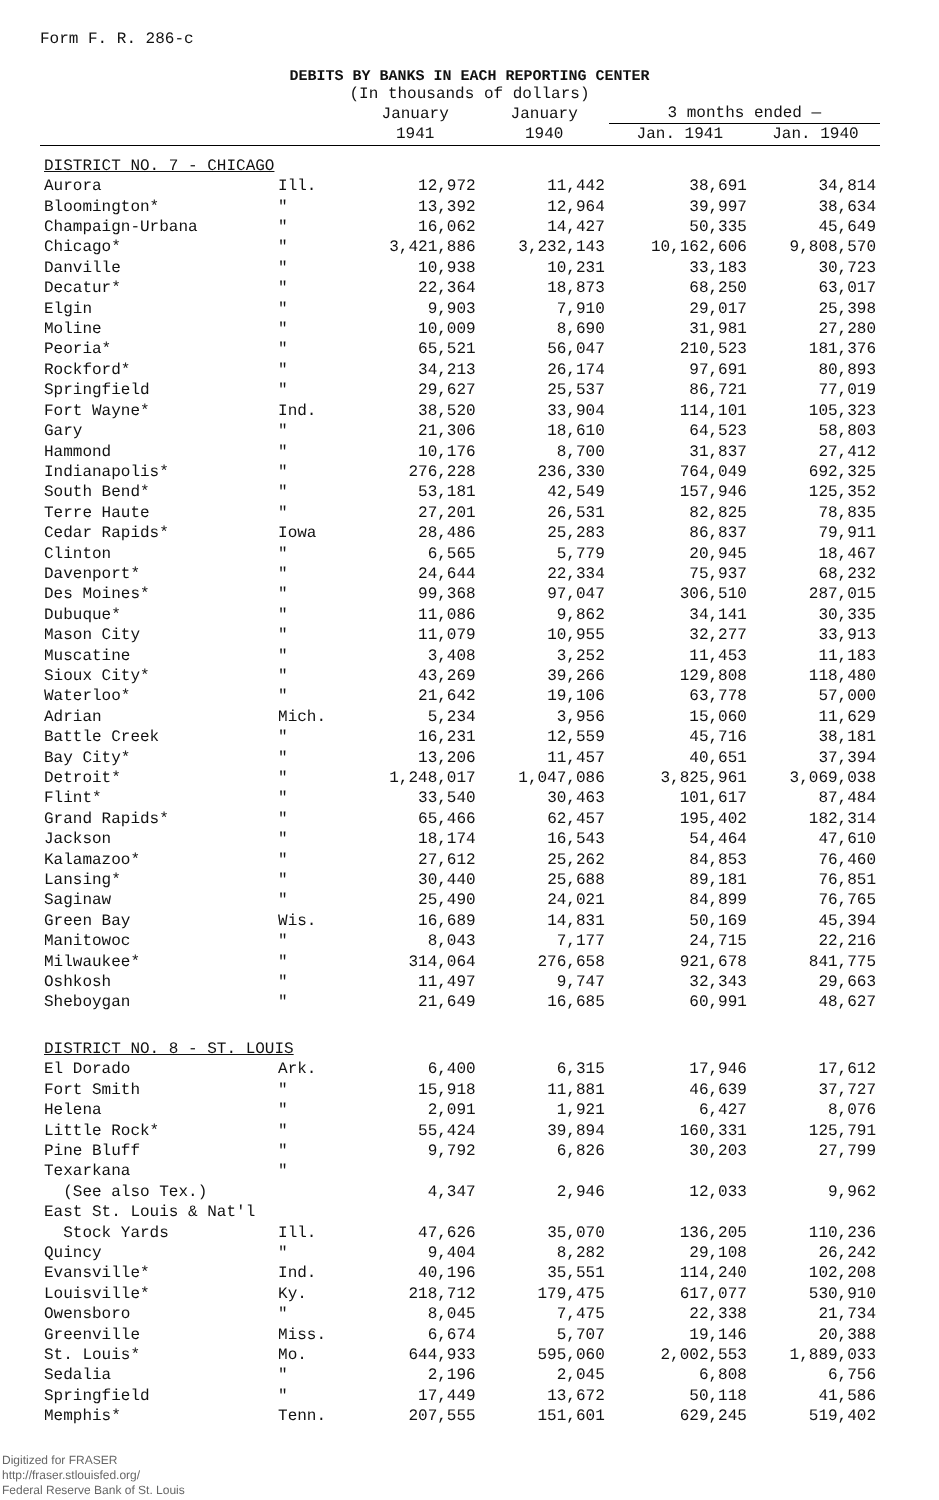Form F. R. 286-c
DEBITS BY BANKS IN EACH REPORTING CENTER
(In thousands of dollars)
| | | January 1941 | January 1940 | 3 months ended — | |
| --- | --- | --- | --- | --- | --- |
| | | | | Jan. 1941 | Jan. 1940 |
| DISTRICT NO. 7 - CHICAGO | | | | | |
| Aurora | Ill. | 12,972 | 11,442 | 38,691 | 34,814 |
| Bloomington* | " | 13,392 | 12,964 | 39,997 | 38,634 |
| Champaign-Urbana | " | 16,062 | 14,427 | 50,335 | 45,649 |
| Chicago* | " | 3,421,886 | 3,232,143 | 10,162,606 | 9,808,570 |
| Danville | " | 10,938 | 10,231 | 33,183 | 30,723 |
| Decatur* | " | 22,364 | 18,873 | 68,250 | 63,017 |
| Elgin | " | 9,903 | 7,910 | 29,017 | 25,398 |
| Moline | " | 10,009 | 8,690 | 31,981 | 27,280 |
| Peoria* | " | 65,521 | 56,047 | 210,523 | 181,376 |
| Rockford* | " | 34,213 | 26,174 | 97,691 | 80,893 |
| Springfield | " | 29,627 | 25,537 | 86,721 | 77,019 |
| Fort Wayne* | Ind. | 38,520 | 33,904 | 114,101 | 105,323 |
| Gary | " | 21,306 | 18,610 | 64,523 | 58,803 |
| Hammond | " | 10,176 | 8,700 | 31,837 | 27,412 |
| Indianapolis* | " | 276,228 | 236,330 | 764,049 | 692,325 |
| South Bend* | " | 53,181 | 42,549 | 157,946 | 125,352 |
| Terre Haute | " | 27,201 | 26,531 | 82,825 | 78,835 |
| Cedar Rapids* | Iowa | 28,486 | 25,283 | 86,837 | 79,911 |
| Clinton | " | 6,565 | 5,779 | 20,945 | 18,467 |
| Davenport* | " | 24,644 | 22,334 | 75,937 | 68,232 |
| Des Moines* | " | 99,368 | 97,047 | 306,510 | 287,015 |
| Dubuque* | " | 11,086 | 9,862 | 34,141 | 30,335 |
| Mason City | " | 11,079 | 10,955 | 32,277 | 33,913 |
| Muscatine | " | 3,408 | 3,252 | 11,453 | 11,183 |
| Sioux City* | " | 43,269 | 39,266 | 129,808 | 118,480 |
| Waterloo* | " | 21,642 | 19,106 | 63,778 | 57,000 |
| Adrian | Mich. | 5,234 | 3,956 | 15,060 | 11,629 |
| Battle Creek | " | 16,231 | 12,559 | 45,716 | 38,181 |
| Bay City* | " | 13,206 | 11,457 | 40,651 | 37,394 |
| Detroit* | " | 1,248,017 | 1,047,086 | 3,825,961 | 3,069,038 |
| Flint* | " | 33,540 | 30,463 | 101,617 | 87,484 |
| Grand Rapids* | " | 65,466 | 62,457 | 195,402 | 182,314 |
| Jackson | " | 18,174 | 16,543 | 54,464 | 47,610 |
| Kalamazoo* | " | 27,612 | 25,262 | 84,853 | 76,460 |
| Lansing* | " | 30,440 | 25,688 | 89,181 | 76,851 |
| Saginaw | " | 25,490 | 24,021 | 84,899 | 76,765 |
| Green Bay | Wis. | 16,689 | 14,831 | 50,169 | 45,394 |
| Manitowoc | " | 8,043 | 7,177 | 24,715 | 22,216 |
| Milwaukee* | " | 314,064 | 276,658 | 921,678 | 841,775 |
| Oshkosh | " | 11,497 | 9,747 | 32,343 | 29,663 |
| Sheboygan | " | 21,649 | 16,685 | 60,991 | 48,627 |
| DISTRICT NO. 8 - ST. LOUIS | | | | | |
| El Dorado | Ark. | 6,400 | 6,315 | 17,946 | 17,612 |
| Fort Smith | " | 15,918 | 11,881 | 46,639 | 37,727 |
| Helena | " | 2,091 | 1,921 | 6,427 | 8,076 |
| Little Rock* | " | 55,424 | 39,894 | 160,331 | 125,791 |
| Pine Bluff | " | 9,792 | 6,826 | 30,203 | 27,799 |
| Texarkana | " | | | | |
| (See also Tex.) | | 4,347 | 2,946 | 12,033 | 9,962 |
| East St. Louis & Nat'l | | | | | |
| Stock Yards | Ill. | 47,626 | 35,070 | 136,205 | 110,236 |
| Quincy | " | 9,404 | 8,282 | 29,108 | 26,242 |
| Evansville* | Ind. | 40,196 | 35,551 | 114,240 | 102,208 |
| Louisville* | Ky. | 218,712 | 179,475 | 617,077 | 530,910 |
| Owensboro | " | 8,045 | 7,475 | 22,338 | 21,734 |
| Greenville | Miss. | 6,674 | 5,707 | 19,146 | 20,388 |
| St. Louis* | Mo. | 644,933 | 595,060 | 2,002,553 | 1,889,033 |
| Sedalia | " | 2,196 | 2,045 | 6,808 | 6,756 |
| Springfield | " | 17,449 | 13,672 | 50,118 | 41,586 |
| Memphis* | Tenn. | 207,555 | 151,601 | 629,245 | 519,402 |
Digitized for FRASER
http://fraser.stlouisfed.org/
Federal Reserve Bank of St. Louis